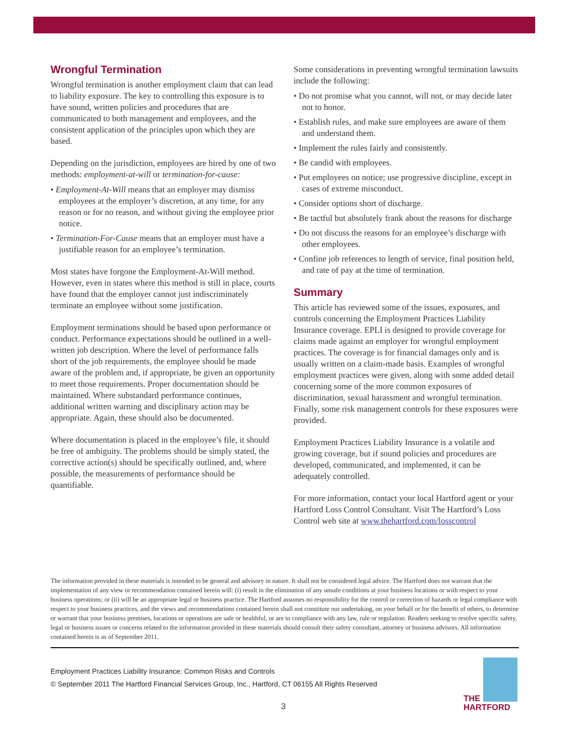Wrongful Termination
Wrongful termination is another employment claim that can lead to liability exposure. The key to controlling this exposure is to have sound, written policies and procedures that are communicated to both management and employees, and the consistent application of the principles upon which they are based.
Depending on the jurisdiction, employees are hired by one of two methods: employment-at-will or termination-for-cause:
• Employment-At-Will means that an employer may dismiss employees at the employer’s discretion, at any time, for any reason or for no reason, and without giving the employee prior notice.
• Termination-For-Cause means that an employer must have a justifiable reason for an employee’s termination.
Most states have forgone the Employment-At-Will method. However, even in states where this method is still in place, courts have found that the employer cannot just indiscriminately terminate an employee without some justification.
Employment terminations should be based upon performance or conduct. Performance expectations should be outlined in a well-written job description. Where the level of performance falls short of the job requirements, the employee should be made aware of the problem and, if appropriate, be given an opportunity to meet those requirements. Proper documentation should be maintained. Where substandard performance continues, additional written warning and disciplinary action may be appropriate. Again, these should also be documented.
Where documentation is placed in the employee’s file, it should be free of ambiguity. The problems should be simply stated, the corrective action(s) should be specifically outlined, and, where possible, the measurements of performance should be quantifiable.
Some considerations in preventing wrongful termination lawsuits include the following:
• Do not promise what you cannot, will not, or may decide later not to honor.
• Establish rules, and make sure employees are aware of them and understand them.
• Implement the rules fairly and consistently.
• Be candid with employees.
• Put employees on notice; use progressive discipline, except in cases of extreme misconduct.
• Consider options short of discharge.
• Be tactful but absolutely frank about the reasons for discharge
• Do not discuss the reasons for an employee’s discharge with other employees.
• Confine job references to length of service, final position held, and rate of pay at the time of termination.
Summary
This article has reviewed some of the issues, exposures, and controls concerning the Employment Practices Liability Insurance coverage. EPLI is designed to provide coverage for claims made against an employer for wrongful employment practices. The coverage is for financial damages only and is usually written on a claim-made basis. Examples of wrongful employment practices were given, along with some added detail concerning some of the more common exposures of discrimination, sexual harassment and wrongful termination. Finally, some risk management controls for these exposures were provided.
Employment Practices Liability Insurance is a volatile and growing coverage, but if sound policies and procedures are developed, communicated, and implemented, it can be adequately controlled.
For more information, contact your local Hartford agent or your Hartford Loss Control Consultant. Visit The Hartford’s Loss Control web site at www.thehartford.com/losscontrol
The information provided in these materials is intended to be general and advisory in nature. It shall not be considered legal advice. The Hartford does not warrant that the implementation of any view or recommendation contained herein will: (i) result in the elimination of any unsafe conditions at your business locations or with respect to your business operations; or (ii) will be an appropriate legal or business practice. The Hartford assumes no responsibility for the control or correction of hazards or legal compliance with respect to your business practices, and the views and recommendations contained herein shall not constitute our undertaking, on your behalf or for the benefit of others, to determine or warrant that your business premises, locations or operations are safe or healthful, or are in compliance with any law, rule or regulation. Readers seeking to resolve specific safety, legal or business issues or concerns related to the information provided in these materials should consult their safety consultant, attorney or business advisors. All information contained herein is as of September 2011.
Employment Practices Liability Insurance: Common Risks and Controls
© September 2011 The Hartford Financial Services Group, Inc., Hartford, CT 06155 All Rights Reserved
THE
HARTFORD
3